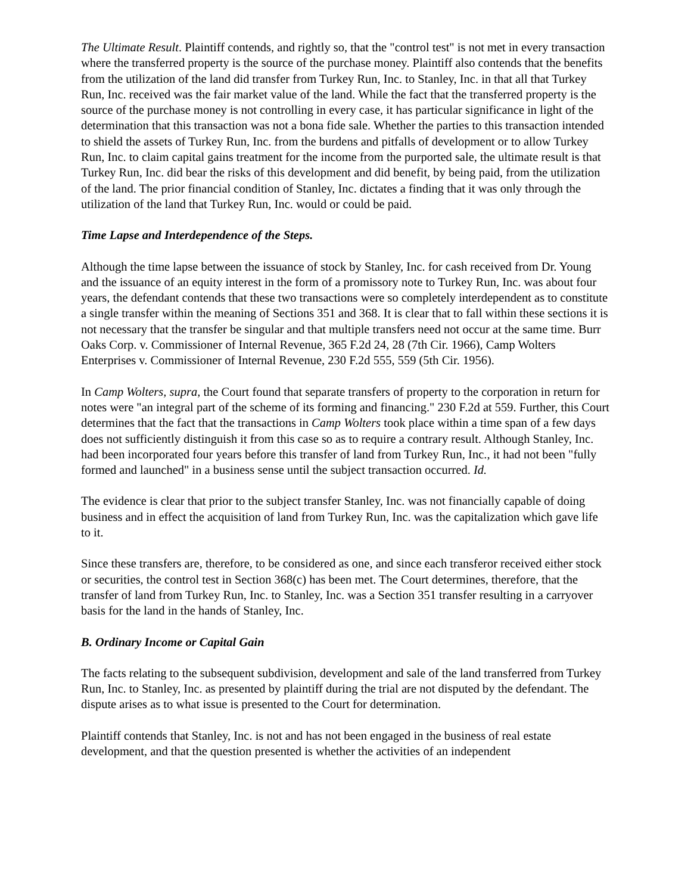The Ultimate Result. Plaintiff contends, and rightly so, that the "control test" is not met in every transaction where the transferred property is the source of the purchase money. Plaintiff also contends that the benefits from the utilization of the land did transfer from Turkey Run, Inc. to Stanley, Inc. in that all that Turkey Run, Inc. received was the fair market value of the land. While the fact that the transferred property is the source of the purchase money is not controlling in every case, it has particular significance in light of the determination that this transaction was not a bona fide sale. Whether the parties to this transaction intended to shield the assets of Turkey Run, Inc. from the burdens and pitfalls of development or to allow Turkey Run, Inc. to claim capital gains treatment for the income from the purported sale, the ultimate result is that Turkey Run, Inc. did bear the risks of this development and did benefit, by being paid, from the utilization of the land. The prior financial condition of Stanley, Inc. dictates a finding that it was only through the utilization of the land that Turkey Run, Inc. would or could be paid.
Time Lapse and Interdependence of the Steps.
Although the time lapse between the issuance of stock by Stanley, Inc. for cash received from Dr. Young and the issuance of an equity interest in the form of a promissory note to Turkey Run, Inc. was about four years, the defendant contends that these two transactions were so completely interdependent as to constitute a single transfer within the meaning of Sections 351 and 368. It is clear that to fall within these sections it is not necessary that the transfer be singular and that multiple transfers need not occur at the same time. Burr Oaks Corp. v. Commissioner of Internal Revenue, 365 F.2d 24, 28 (7th Cir. 1966), Camp Wolters Enterprises v. Commissioner of Internal Revenue, 230 F.2d 555, 559 (5th Cir. 1956).
In Camp Wolters, supra, the Court found that separate transfers of property to the corporation in return for notes were "an integral part of the scheme of its forming and financing." 230 F.2d at 559. Further, this Court determines that the fact that the transactions in Camp Wolters took place within a time span of a few days does not sufficiently distinguish it from this case so as to require a contrary result. Although Stanley, Inc. had been incorporated four years before this transfer of land from Turkey Run, Inc., it had not been "fully formed and launched" in a business sense until the subject transaction occurred. Id.
The evidence is clear that prior to the subject transfer Stanley, Inc. was not financially capable of doing business and in effect the acquisition of land from Turkey Run, Inc. was the capitalization which gave life to it.
Since these transfers are, therefore, to be considered as one, and since each transferor received either stock or securities, the control test in Section 368(c) has been met. The Court determines, therefore, that the transfer of land from Turkey Run, Inc. to Stanley, Inc. was a Section 351 transfer resulting in a carryover basis for the land in the hands of Stanley, Inc.
B. Ordinary Income or Capital Gain
The facts relating to the subsequent subdivision, development and sale of the land transferred from Turkey Run, Inc. to Stanley, Inc. as presented by plaintiff during the trial are not disputed by the defendant. The dispute arises as to what issue is presented to the Court for determination.
Plaintiff contends that Stanley, Inc. is not and has not been engaged in the business of real estate development, and that the question presented is whether the activities of an independent